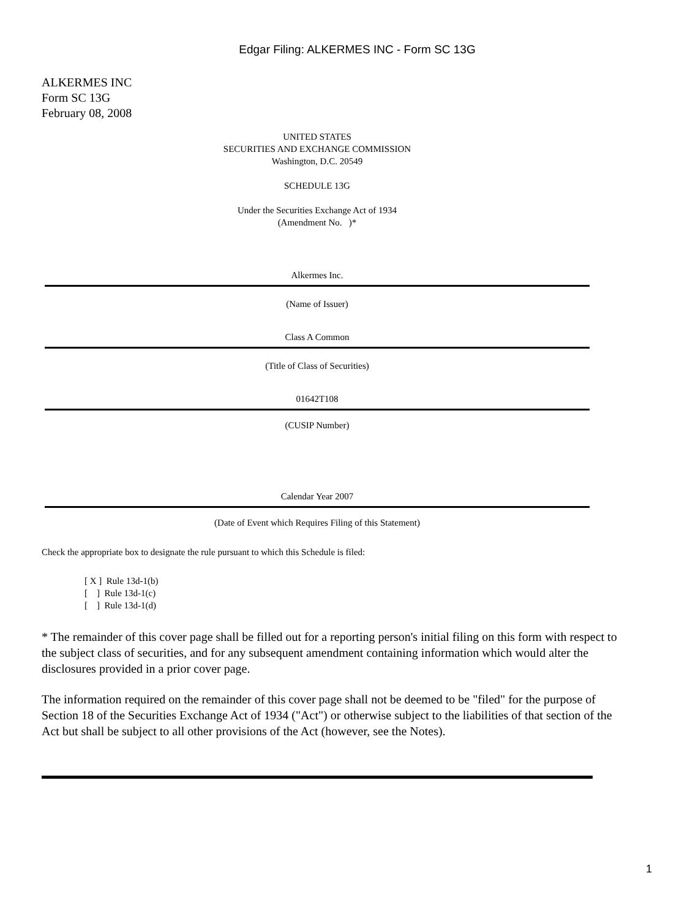Edgar Filing: ALKERMES INC - Form SC 13G
ALKERMES INC
Form SC 13G
February 08, 2008
UNITED STATES
SECURITIES AND EXCHANGE COMMISSION
Washington, D.C. 20549
SCHEDULE 13G
Under the Securities Exchange Act of 1934
(Amendment No. )*
Alkermes Inc.
(Name of Issuer)
Class A Common
(Title of Class of Securities)
01642T108
(CUSIP Number)
Calendar Year 2007
(Date of Event which Requires Filing of this Statement)
Check the appropriate box to designate the rule pursuant to which this Schedule is filed:
[ X ] Rule 13d-1(b)
[ ] Rule 13d-1(c)
[ ] Rule 13d-1(d)
* The remainder of this cover page shall be filled out for a reporting person's initial filing on this form with respect to the subject class of securities, and for any subsequent amendment containing information which would alter the disclosures provided in a prior cover page.
The information required on the remainder of this cover page shall not be deemed to be "filed" for the purpose of Section 18 of the Securities Exchange Act of 1934 ("Act") or otherwise subject to the liabilities of that section of the Act but shall be subject to all other provisions of the Act (however, see the Notes).
1